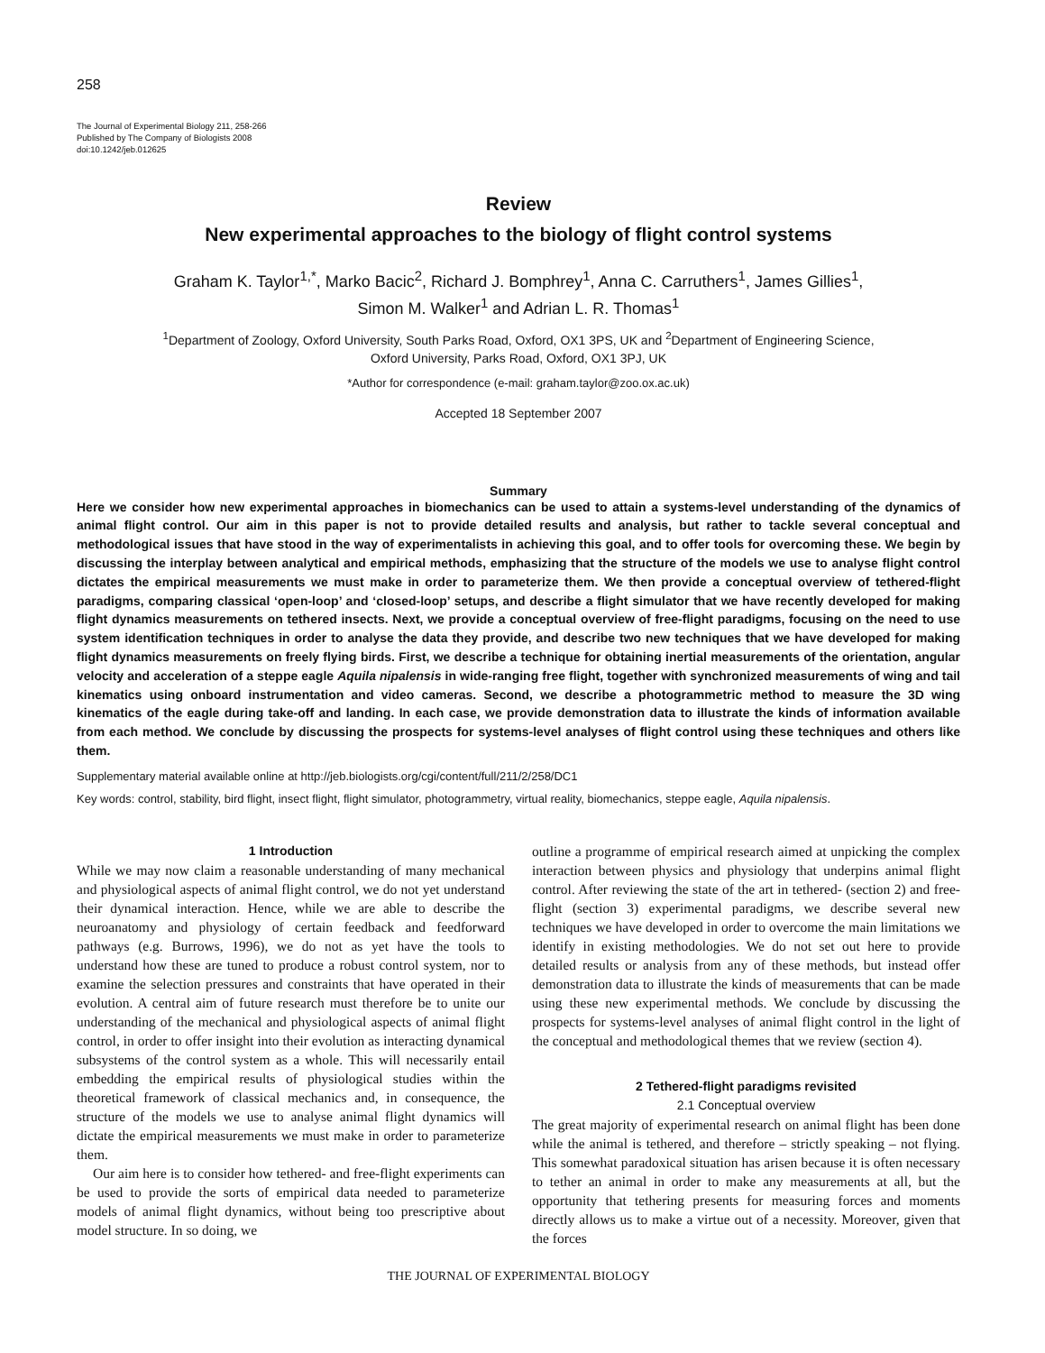258
The Journal of Experimental Biology 211, 258-266
Published by The Company of Biologists 2008
doi:10.1242/jeb.012625
Review
New experimental approaches to the biology of flight control systems
Graham K. Taylor<sup>1,*</sup>, Marko Bacic<sup>2</sup>, Richard J. Bomphrey<sup>1</sup>, Anna C. Carruthers<sup>1</sup>, James Gillies<sup>1</sup>,
Simon M. Walker<sup>1</sup> and Adrian L. R. Thomas<sup>1</sup>
<sup>1</sup> Department of Zoology, Oxford University, South Parks Road, Oxford, OX1 3PS, UK and <sup>2</sup>Department of Engineering Science,
Oxford University, Parks Road, Oxford, OX1 3PJ, UK
*Author for correspondence (e-mail: graham.taylor@zoo.ox.ac.uk)
Accepted 18 September 2007
Summary
Here we consider how new experimental approaches in biomechanics can be used to attain a systems-level understanding of the dynamics of animal flight control. Our aim in this paper is not to provide detailed results and analysis, but rather to tackle several conceptual and methodological issues that have stood in the way of experimentalists in achieving this goal, and to offer tools for overcoming these. We begin by discussing the interplay between analytical and empirical methods, emphasizing that the structure of the models we use to analyse flight control dictates the empirical measurements we must make in order to parameterize them. We then provide a conceptual overview of tethered-flight paradigms, comparing classical ‘open-loop’ and ‘closed-loop’ setups, and describe a flight simulator that we have recently developed for making flight dynamics measurements on tethered insects. Next, we provide a conceptual overview of free-flight paradigms, focusing on the need to use system identification techniques in order to analyse the data they provide, and describe two new techniques that we have developed for making flight dynamics measurements on freely flying birds. First, we describe a technique for obtaining inertial measurements of the orientation, angular velocity and acceleration of a steppe eagle Aquila nipalensis in wide-ranging free flight, together with synchronized measurements of wing and tail kinematics using onboard instrumentation and video cameras. Second, we describe a photogrammetric method to measure the 3D wing kinematics of the eagle during take-off and landing. In each case, we provide demonstration data to illustrate the kinds of information available from each method. We conclude by discussing the prospects for systems-level analyses of flight control using these techniques and others like them.
Supplementary material available online at http://jeb.biologists.org/cgi/content/full/211/2/258/DC1
Key words: control, stability, bird flight, insect flight, flight simulator, photogrammetry, virtual reality, biomechanics, steppe eagle, Aquila nipalensis.
1 Introduction
While we may now claim a reasonable understanding of many mechanical and physiological aspects of animal flight control, we do not yet understand their dynamical interaction. Hence, while we are able to describe the neuroanatomy and physiology of certain feedback and feedforward pathways (e.g. Burrows, 1996), we do not as yet have the tools to understand how these are tuned to produce a robust control system, nor to examine the selection pressures and constraints that have operated in their evolution. A central aim of future research must therefore be to unite our understanding of the mechanical and physiological aspects of animal flight control, in order to offer insight into their evolution as interacting dynamical subsystems of the control system as a whole. This will necessarily entail embedding the empirical results of physiological studies within the theoretical framework of classical mechanics and, in consequence, the structure of the models we use to analyse animal flight dynamics will dictate the empirical measurements we must make in order to parameterize them.
Our aim here is to consider how tethered- and free-flight experiments can be used to provide the sorts of empirical data needed to parameterize models of animal flight dynamics, without being too prescriptive about model structure. In so doing, we
outline a programme of empirical research aimed at unpicking the complex interaction between physics and physiology that underpins animal flight control. After reviewing the state of the art in tethered- (section 2) and free-flight (section 3) experimental paradigms, we describe several new techniques we have developed in order to overcome the main limitations we identify in existing methodologies. We do not set out here to provide detailed results or analysis from any of these methods, but instead offer demonstration data to illustrate the kinds of measurements that can be made using these new experimental methods. We conclude by discussing the prospects for systems-level analyses of animal flight control in the light of the conceptual and methodological themes that we review (section 4).
2 Tethered-flight paradigms revisited
2.1 Conceptual overview
The great majority of experimental research on animal flight has been done while the animal is tethered, and therefore – strictly speaking – not flying. This somewhat paradoxical situation has arisen because it is often necessary to tether an animal in order to make any measurements at all, but the opportunity that tethering presents for measuring forces and moments directly allows us to make a virtue out of a necessity. Moreover, given that the forces
THE JOURNAL OF EXPERIMENTAL BIOLOGY